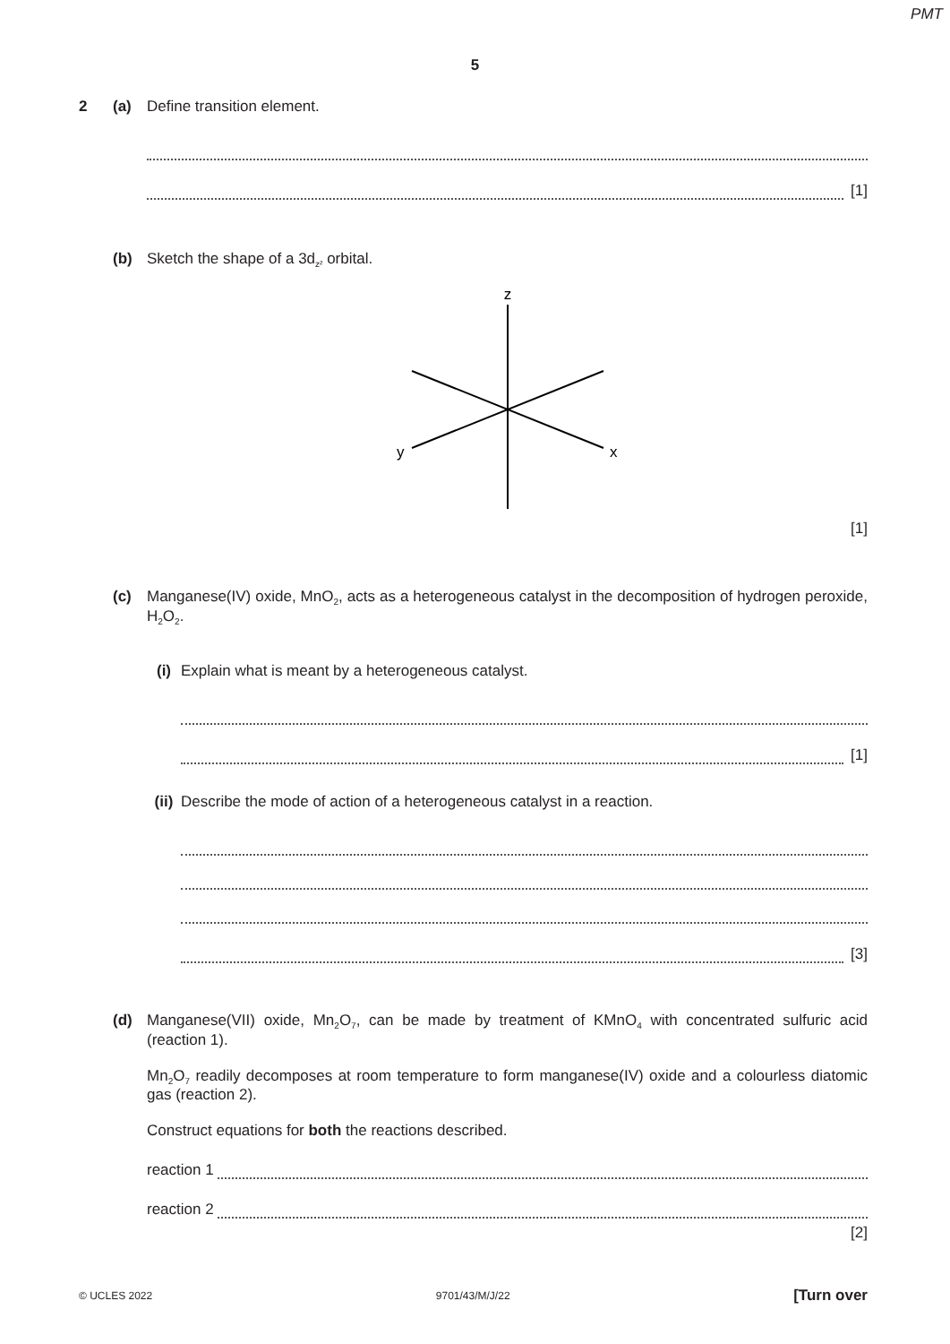PMT
5
2 (a) Define transition element.
[1]
(b) Sketch the shape of a 3d<sub>z²</sub> orbital.
z
y
x
[1]
(c) Manganese(IV) oxide, MnO<sub>2</sub>, acts as a heterogeneous catalyst in the decomposition of hydrogen peroxide, H<sub>2</sub>O<sub>2</sub>.
(i) Explain what is meant by a heterogeneous catalyst.
[1]
(ii)
Describe the mode of action of a heterogeneous catalyst in a reaction.
[3]
(d) Manganese(VII) oxide, Mn<sub>2</sub>O<sub>7</sub>, can be made by treatment of KMnO<sub>4</sub> with concentrated sulfuric acid (reaction 1).
Mn<sub>2</sub>O<sub>7</sub> readily decomposes at room temperature to form manganese(IV) oxide and a colourless diatomic gas (reaction 2).
Construct equations for both the reactions described.
reaction 1
reaction 2
[2]
© UCLES 2022 9701/43/M/J/22 [Turn over